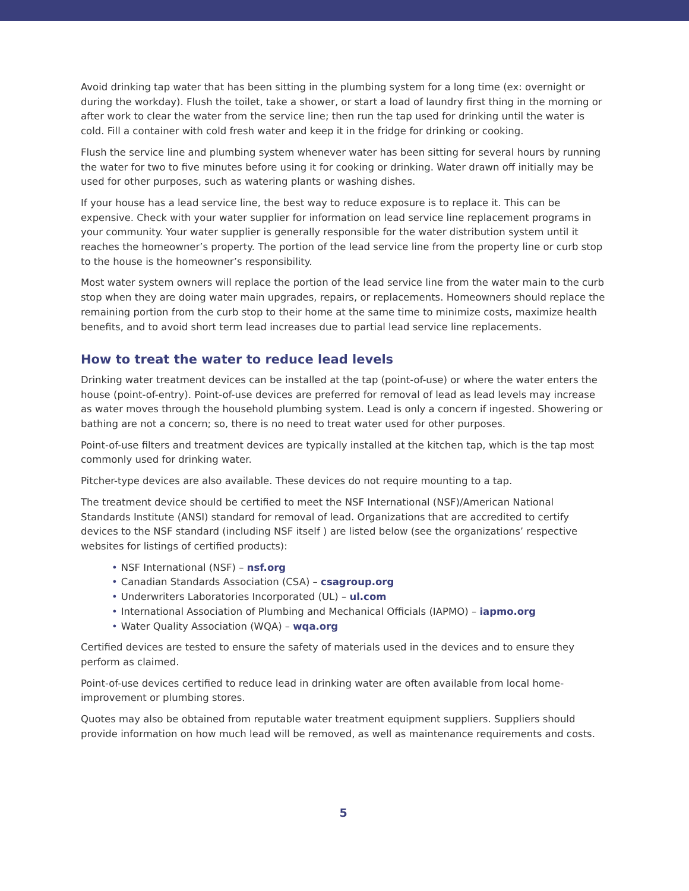Avoid drinking tap water that has been sitting in the plumbing system for a long time (ex: overnight or during the workday). Flush the toilet, take a shower, or start a load of laundry first thing in the morning or after work to clear the water from the service line; then run the tap used for drinking until the water is cold. Fill a container with cold fresh water and keep it in the fridge for drinking or cooking.
Flush the service line and plumbing system whenever water has been sitting for several hours by running the water for two to five minutes before using it for cooking or drinking. Water drawn off initially may be used for other purposes, such as watering plants or washing dishes.
If your house has a lead service line, the best way to reduce exposure is to replace it. This can be expensive. Check with your water supplier for information on lead service line replacement programs in your community. Your water supplier is generally responsible for the water distribution system until it reaches the homeowner’s property. The portion of the lead service line from the property line or curb stop to the house is the homeowner’s responsibility.
Most water system owners will replace the portion of the lead service line from the water main to the curb stop when they are doing water main upgrades, repairs, or replacements. Homeowners should replace the remaining portion from the curb stop to their home at the same time to minimize costs, maximize health benefits, and to avoid short term lead increases due to partial lead service line replacements.
How to treat the water to reduce lead levels
Drinking water treatment devices can be installed at the tap (point-of-use) or where the water enters the house (point-of-entry). Point-of-use devices are preferred for removal of lead as lead levels may increase as water moves through the household plumbing system. Lead is only a concern if ingested. Showering or bathing are not a concern; so, there is no need to treat water used for other purposes.
Point-of-use filters and treatment devices are typically installed at the kitchen tap, which is the tap most commonly used for drinking water.
Pitcher-type devices are also available. These devices do not require mounting to a tap.
The treatment device should be certified to meet the NSF International (NSF)/American National Standards Institute (ANSI) standard for removal of lead. Organizations that are accredited to certify devices to the NSF standard (including NSF itself ) are listed below (see the organizations’ respective websites for listings of certified products):
• NSF International (NSF) – nsf.org
• Canadian Standards Association (CSA) – csagroup.org
• Underwriters Laboratories Incorporated (UL) – ul.com
• International Association of Plumbing and Mechanical Officials (IAPMO) – iapmo.org
• Water Quality Association (WQA) – wqa.org
Certified devices are tested to ensure the safety of materials used in the devices and to ensure they perform as claimed.
Point-of-use devices certified to reduce lead in drinking water are often available from local home-improvement or plumbing stores.
Quotes may also be obtained from reputable water treatment equipment suppliers. Suppliers should provide information on how much lead will be removed, as well as maintenance requirements and costs.
5